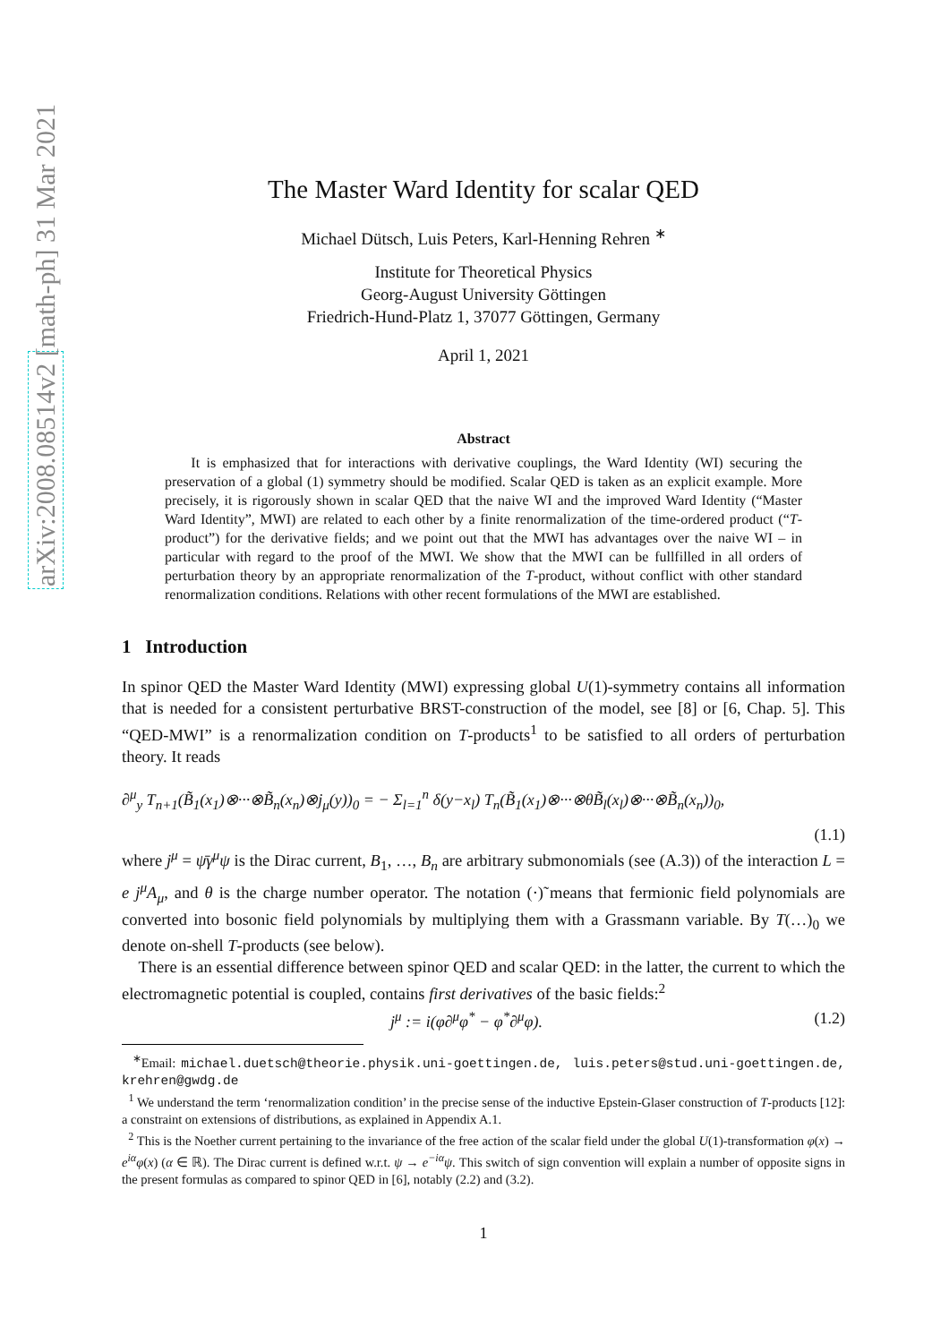arXiv:2008.08514v2 [math-ph] 31 Mar 2021
The Master Ward Identity for scalar QED
Michael Dütsch, Luis Peters, Karl-Henning Rehren <sup>∗</sup>
Institute for Theoretical Physics
Georg-August University Göttingen
Friedrich-Hund-Platz 1, 37077 Göttingen, Germany
April 1, 2021
Abstract
It is emphasized that for interactions with derivative couplings, the Ward Identity (WI) securing the preservation of a global (1) symmetry should be modified. Scalar QED is taken as an explicit example. More precisely, it is rigorously shown in scalar QED that the naive WI and the improved Ward Identity (“Master Ward Identity”, MWI) are related to each other by a finite renormalization of the time-ordered product (“T-product”) for the derivative fields; and we point out that the MWI has advantages over the naive WI – in particular with regard to the proof of the MWI. We show that the MWI can be fullfilled in all orders of perturbation theory by an appropriate renormalization of the T-product, without conflict with other standard renormalization conditions. Relations with other recent formulations of the MWI are established.
1 Introduction
In spinor QED the Master Ward Identity (MWI) expressing global U(1)-symmetry contains all information that is needed for a consistent perturbative BRST-construction of the model, see [8] or [6, Chap. 5]. This “QED-MWI” is a renormalization condition on T-products<sup>1</sup> to be satisfied to all orders of perturbation theory. It reads
∂<sup>μ</sup><sub>y</sub> T<sub>n+1</sub>(B̃<sub>1</sub>(x<sub>1</sub>)⊗···⊗B̃<sub>n</sub>(x<sub>n</sub>)⊗j<sub>μ</sub>(y))<sub>0</sub> = − Σ<sub>l=1</sub><sup>n</sup> δ(y−x<sub>l</sub>) T<sub>n</sub>(B̃<sub>1</sub>(x<sub>1</sub>)⊗···⊗θB̃<sub>l</sub>(x<sub>l</sub>)⊗···⊗B̃<sub>n</sub>(x<sub>n</sub>))<sub>0</sub>,
(1.1)
where j<sup>μ</sup> = ψ̄γ<sup>μ</sup>ψ is the Dirac current, B<sub>1</sub>, …, B<sub>n</sub> are arbitrary submonomials (see (A.3)) of the interaction L = e j<sup>μ</sup>A<sub>μ</sub>, and θ is the charge number operator. The notation (·)̃ means that fermionic field polynomials are converted into bosonic field polynomials by multiplying them with a Grassmann variable. By T(…)<sub>0</sub> we denote on-shell T-products (see below).
There is an essential difference between spinor QED and scalar QED: in the latter, the current to which the electromagnetic potential is coupled, contains first derivatives of the basic fields:<sup>2</sup>
j<sup>μ</sup> := i(φ∂<sup>μ</sup>φ<sup>*</sup> − φ<sup>*</sup>∂<sup>μ</sup>φ). (1.2)
<sup>∗</sup>Email: michael.duetsch@theorie.physik.uni-goettingen.de, luis.peters@stud.uni-goettingen.de, krehren@gwdg.de
<sup>1</sup> We understand the term ‘renormalization condition’ in the precise sense of the inductive Epstein-Glaser construction of T-products [12]: a constraint on extensions of distributions, as explained in Appendix A.1.
<sup>2</sup> This is the Noether current pertaining to the invariance of the free action of the scalar field under the global U(1)-transformation φ(x) → e<sup>iα</sup>φ(x) (α ∈ ℝ). The Dirac current is defined w.r.t. ψ → e<sup>−iα</sup>ψ. This switch of sign convention will explain a number of opposite signs in the present formulas as compared to spinor QED in [6], notably (2.2) and (3.2).
1